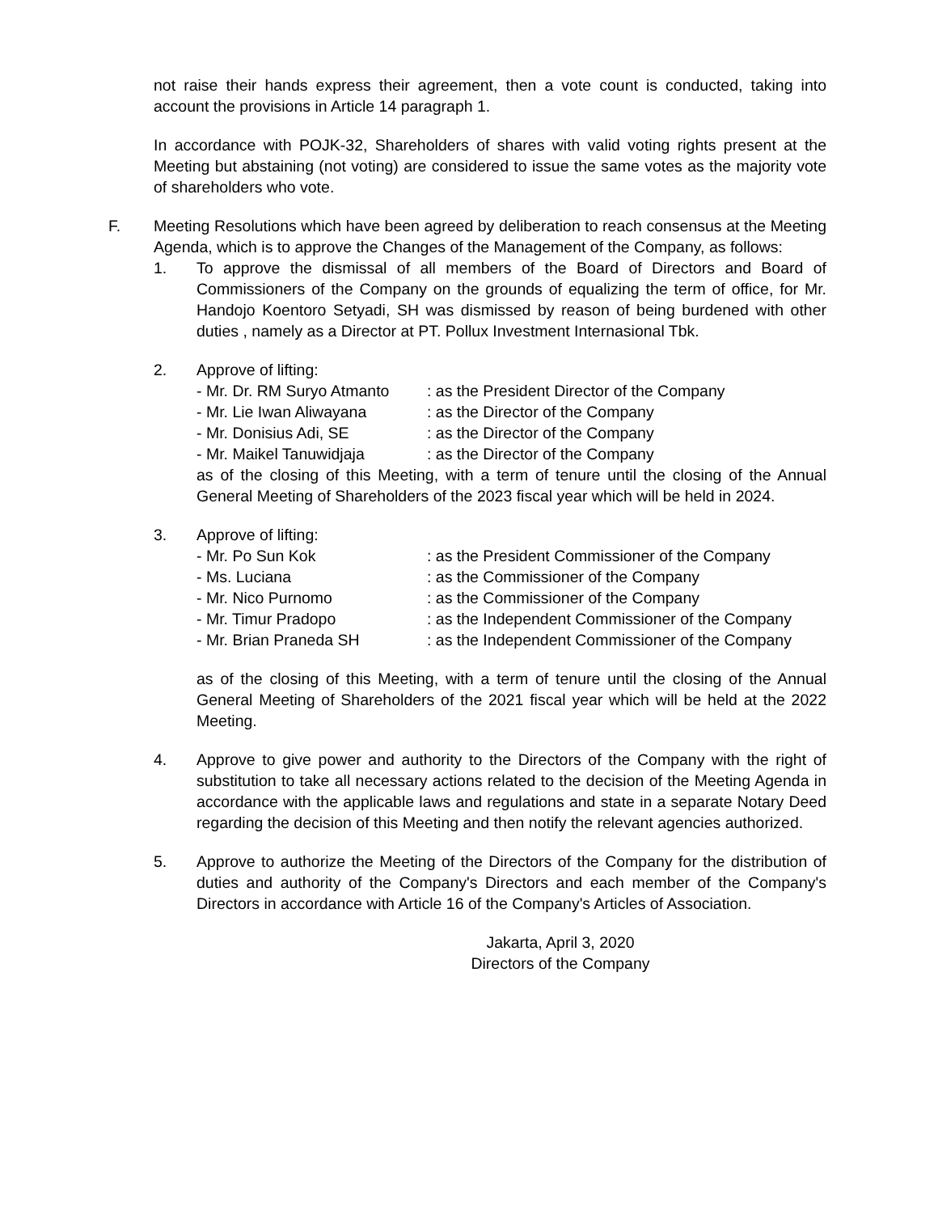not raise their hands express their agreement, then a vote count is conducted, taking into account the provisions in Article 14 paragraph 1.
In accordance with POJK-32, Shareholders of shares with valid voting rights present at the Meeting but abstaining (not voting) are considered to issue the same votes as the majority vote of shareholders who vote.
F. Meeting Resolutions which have been agreed by deliberation to reach consensus at the Meeting Agenda, which is to approve the Changes of the Management of the Company, as follows:
1. To approve the dismissal of all members of the Board of Directors and Board of Commissioners of the Company on the grounds of equalizing the term of office, for Mr. Handojo Koentoro Setyadi, SH was dismissed by reason of being burdened with other duties , namely as a Director at PT. Pollux Investment Internasional Tbk.
2. Approve of lifting:
- Mr. Dr. RM Suryo Atmanto: as the President Director of the Company
- Mr. Lie Iwan Aliwayana: as the Director of the Company
- Mr. Donisius Adi, SE: as the Director of the Company
- Mr. Maikel Tanuwidjaja: as the Director of the Company
as of the closing of this Meeting, with a term of tenure until the closing of the Annual General Meeting of Shareholders of the 2023 fiscal year which will be held in 2024.
3. Approve of lifting:
- Mr. Po Sun Kok: as the President Commissioner of the Company
- Ms. Luciana: as the Commissioner of the Company
- Mr. Nico Purnomo: as the Commissioner of the Company
- Mr. Timur Pradopo: as the Independent Commissioner of the Company
- Mr. Brian Praneda SH: as the Independent Commissioner of the Company
as of the closing of this Meeting, with a term of tenure until the closing of the Annual General Meeting of Shareholders of the 2021 fiscal year which will be held at the 2022 Meeting.
4. Approve to give power and authority to the Directors of the Company with the right of substitution to take all necessary actions related to the decision of the Meeting Agenda in accordance with the applicable laws and regulations and state in a separate Notary Deed regarding the decision of this Meeting and then notify the relevant agencies authorized.
5. Approve to authorize the Meeting of the Directors of the Company for the distribution of duties and authority of the Company's Directors and each member of the Company's Directors in accordance with Article 16 of the Company's Articles of Association.
Jakarta, April 3, 2020
Directors of the Company